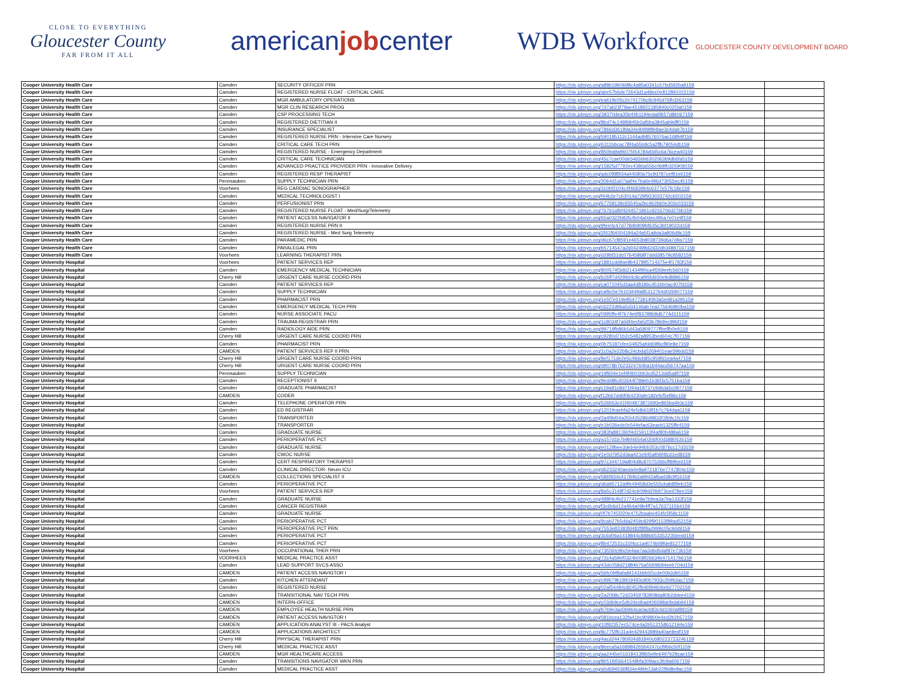CLOSE TO EVERYTHING
Gloucester County
FAR FROM IT ALL
americanjobcenter
WDB Workforce GLOUCESTER COUNTY DEVELOPMENT BOARD
| Cooper University Health Care | Camden | SECURITY OFFICER PRN | https://nlx.jobsyn.org/a88b19b0698c4a85a0341c57bd592ba9159 | |
| Cooper University Health Care | Camden | REGISTERED NURSE FLOAT - CRITICAL CARE | https://nlx.jobsyn.org/abe57b6de72643d1a48ec0e812891015159 | |
| Cooper University Health Care | Camden | MGR AMBULATORY OPERATIONS | https://nlx.jobsyn.org/ea619c05c2e74170bc8c945d76fb3263159 | |
| Cooper University Health Care | Camden | MGR CLIN RESEARCH PROG | https://nlx.jobsyn.org/7d7ab23f79ae4518922185840c02f3a0159 | |
| Cooper University Health Care | Camden | CSP PROCESSING TECH | https://nlx.jobsyn.org/38370dea35b44b1194eda6f657d86067159 | |
| Cooper University Health Care | Camden | REGISTERED DIETITIAN II | https://nlx.jobsyn.org/8bd74c148f6845b2af6ba3845ab9dff0159 | |
| Cooper University Health Care | Camden | INSURANCE SPECIALIST | https://nlx.jobsyn.org/7866d36189a34e84998fe8ae3c4dab7b159 | |
| Cooper University Health Care | Camden | REGISTERED NURSE PRN - Intensive Care Nursery | https://nlx.jobsyn.org/590185112c1144adb8576076ac168b9f159 | |
| Cooper University Health Care | Camden | CRITICAL CARE TECH PRN | https://nlx.jobsyn.org/6311bbcac78f4a55b8c5a2ffb79054db159 | |
| Cooper University Health Care | Camden | REGISTERED NURSE - Emergency Department | https://nlx.jobsyn.org/850ba9a9607f454784d0d5c6a76cea40159 | |
| Cooper University Health Care | Camden | CRITICAL CARE TECHNICIAN | https://nlx.jobsyn.org/45c7cae00de5465bb6302063b9db6fa5159 | |
| Cooper University Health Care | Camden | ADVANCED PRACTICE PROVIDER PRN - Innovative Delivery | https://nlx.jobsyn.org/15825d7792ec4386a556c0b8fb325908159 | |
| Cooper University Health Care | Camden | REGISTERED RESP THERAPIST | https://nlx.jobsyn.org/adc098f934a44580a75c9d787cef91e6159 | |
| Cooper University Health Care | Pennsauken | SUPPLY TECHNICIAN PRN | https://nlx.jobsyn.org/3064d1a07aaf4e7ba6e496d73055ec45159 | |
| Cooper University Health Care | Voorhees | REG CARDIAC SONOGRAPHER | https://nlx.jobsyn.org/2c0bf2104c4f46839b4c6377e57fc18e159 | |
| Cooper University Health Care | Camden | MEDICAL TECHNOLOGIST I | https://nlx.jobsyn.org/f44b2e7cb3014a729f923033742c6502159 | |
| Cooper University Health Care | Camden | PERFUSIONIST PRN | https://nlx.jobsyn.org/67768138c65545a2bc4b2b60e303c033159 | |
| Cooper University Health Care | Camden | REGISTERED NURSE FLOAT - Med/Surg/Telemetry | https://nlx.jobsyn.org/76761afbf4244571961c9216706d27bb159 | |
| Cooper University Health Care | Camden | PATIENT ACCESS NAVIGATOR II | https://nlx.jobsyn.org/65a0322b82fc4b04a0dec495a7e01e9f159 | |
| Cooper University Health Care | Camden | REGISTERED NURSE PRN II | https://nlx.jobsyn.org/9fee0c47d7784b909bf635c3bf19022d159 | |
| Cooper University Health Care | Camden | REGISTERED NURSE - Med Surg Telemetry | https://nlx.jobsyn.org/2f41f64004194a24a5f1a9da3a806d9c159 | |
| Cooper University Health Care | Camden | PARAMEDIC PRN | https://nlx.jobsyn.org/d6c67cf8591e4653b8038739d6a7d9a7159 | |
| Cooper University Health Care | Camden | PARALEGAL PRN | https://nlx.jobsyn.org/b5714547a2d042498d2d32db34887167159 | |
| Cooper University Health Care | Voorhees | LEARNING THERAPIST PRN | https://nlx.jobsyn.org/d29bf31dc07645868f7ddd38579c8582159 | |
| Cooper University Hospital | Voorhees | PATIENT SERVICES REP | https://nlx.jobsyn.org/1881cdd9ae8b437895714375e4f1783f159 | |
| Cooper University Hospital | Camden | EMERGENCY MEDICAL TECHNICIAN | https://nlx.jobsyn.org/800574f3d621434f90ca4f269eefc560159 | |
| Cooper University Hospital | Cherry Hill | URGENT CARE NURSE COORD PRN | https://nlx.jobsyn.org/b26ff7d4299d4c8caf95fd930e9d8896159 | |
| Cooper University Hospital | Camden | PATIENT SERVICES REP | https://nlx.jobsyn.org/ca071045d3aa4d8186c451bb0ac407fd159 | |
| Cooper University Hospital | Camden | SUPPLY TECHNICIAN | https://nlx.jobsyn.org/cafbc5e7b103449a853127b4d0269077159 | |
| Cooper University Hospital | Camden | PHARMACIST PRN | https://nlx.jobsyn.org/1e5f7e519e8547739140b3a5ed81a295159 | |
| Cooper University Hospital | Camden | EMERGENCY MEDICAL TECH PRN | https://nlx.jobsyn.org/c6222d96a5d34146ab7ea2756469b0ba159 | |
| Cooper University Hospital | Camden | NURSE ASSOCIATE PACU | https://nlx.jobsyn.org/0995ffe4f7b74e6f83788b8d6774d315159 | |
| Cooper University Hospital | Camden | TRAUMA REGISTRAR PRN | https://nlx.jobsyn.org/1c8034f7a56f4ecfa52f3b78b9ec996f159 | |
| Cooper University Hospital | Camden | RADIOLOGY AIDE PRN | https://nlx.jobsyn.org/99719fb86b1d43a5809777ffbeffb0e9159 | |
| Cooper University Hospital | Cherry Hill | URGENT CARE NURSE COORD PRN | https://nlx.jobsyn.org/c9280d71b2c5482a8953bed604c7f07159 | |
| Cooper University Hospital | Camden | PHARMACIST PRN | https://nlx.jobsyn.org/0b75187cfee34825afdd69f6cf80e8e7159 | |
| Cooper University Hospital | CAMDEN | PATIENT SERVICES REP II PRN | https://nlx.jobsyn.org/1c0a2e22b8c24cbda5269401eae59bdd159 | |
| Cooper University Hospital | Cherry Hill | URGENT CARE NURSE COORD PRN | https://nlx.jobsyn.org/8ef171de2e5c48dcb85c959fd1ea4a47159 | |
| Cooper University Hospital | Cherry Hill | URGENT CARE NURSE COORD PRN | https://nlx.jobsyn.org/d9078b7623324764ba1b44acd56747aa159 | |
| Cooper University Hospital | Pennsauken | SUPPLY TECHNICIAN | https://nlx.jobsyn.org/19f604e1ef4f4b01bb3cd5213dd5a8f7159 | |
| Cooper University Hospital | Camden | RECEPTIONIST II | https://nlx.jobsyn.org/9ed48fc402644f788eb1b36f3c5751ba159 | |
| Cooper University Hospital | Camden | GRADUATE PHARMACIST | https://nlx.jobsyn.org/c19a91c8d71f44a18737c9d6da5c0977159 | |
| Cooper University Hospital | CAMDEN | CODER | https://nlx.jobsyn.org/f12b67dd6f064230afe182efcf5ef86c159 | |
| Cooper University Hospital | Camden | TELEPHONE OPERATOR PRN | https://nlx.jobsyn.org/526b53c41f404873872693e865ba4b3c159 | |
| Cooper University Hospital | Camden | ED REGISTRAR | https://nlx.jobsyn.org/1201feaebfa24e5db618f1b7c764daa1159 | |
| Cooper University Hospital | Camden | TRANSPORTER | https://nlx.jobsyn.org/2a4f9d04a255435286d9833f1fb9c1fc159 | |
| Cooper University Hospital | Camden | TRANSPORTER | https://nlx.jobsyn.org/e1b026edc0c544efac63eacb1325ffe4159 | |
| Cooper University Hospital | Camden | GRADUATE NURSE | https://nlx.jobsyn.org/383fa881392f4d159113f4af80b488a6159 | |
| Cooper University Hospital | Camden | PERIOPERATIVE PCT | https://nlx.jobsyn.org/a157d1b7b9bf4654a0306f00d3880535159 | |
| Cooper University Hospital | Camden | GRADUATE NURSE | https://nlx.jobsyn.org/e0129bee3deb4e94bb353c0876cc17d3159 | |
| Cooper University Hospital | Camden | CWOC NURSE | https://nlx.jobsyn.org/1e0d7952d3aa421e945af06f4fcd1ed8159 | |
| Cooper University Hospital | Camden | CERT RESPIRATORY THERAPIST | https://nlx.jobsyn.org/97c344719a804d8c8707526bcff89bed159 | |
| Cooper University Hospital | Camden | CLINICAL DIRECTOR- Neuro ICU | https://nlx.jobsyn.org/d6233240aeda4e8a9721876e7747804c159 | |
| Cooper University Hospital | CAMDEN | COLLECTIONS SPECIALIST II | https://nlx.jobsyn.org/586f934c41784b2a9942af6ad38c9f16159 | |
| Cooper University Hospital | Camden | PERIOPERATIVE PCT | https://nlx.jobsyn.org/d6a95712a9fe49458d3e555cbab8f9eb159 | |
| Cooper University Hospital | Voorhees | PATIENT SERVICES REP | https://nlx.jobsyn.org/8a5c3148f7d24c6099d20b973ced78ee159 | |
| Cooper University Hospital | Camden | GRADUATE NURSE | https://nlx.jobsyn.org/488f4c4b217741e9a7b9ea3a7ba1333f159 | |
| Cooper University Hospital | Camden | CANCER REGISTRAR | https://nlx.jobsyn.org/f3c6b6d12a464a09b4ff7a1763711564159 | |
| Cooper University Hospital | Camden | GRADUATE NURSE | https://nlx.jobsyn.org/0f7b7455f20e4752baabe454fc5f58c1159 | |
| Cooper University Hospital | Camden | PERIOPERATIVE PCT | https://nlx.jobsyn.org/9cab27b5dda2459c829f90153f89ad52159 | |
| Cooper University Hospital | Camden | PERIOPERATIVE PCT PRN | https://nlx.jobsyn.org/7553e83383fd482f8f8a2999c05c9dd9159 | |
| Cooper University Hospital | Camden | PERIOPERATIVE PCT | https://nlx.jobsyn.org/3c6d06a1418844c8886653352235bedd159 | |
| Cooper University Hospital | Camden | PERIOPERATIVE PCT | https://nlx.jobsyn.org/8b472531c31f4cc1a4074b09fde81277159 | |
| Cooper University Hospital | Voorhees | OCCUPATIONAL THER PRN | https://nlx.jobsyn.org/73f260c9bc5e4aa7aa3d6d5daf87e73b159 | |
| Cooper University Hospital | VOORHEES | MEDICAL PRACTICE ASST | https://nlx.jobsyn.org/72c4a59ef0324b008f26634b471417b6159 | |
| Cooper University Hospital | Camden | LEAD SUPPORT SVCS ASSO | https://nlx.jobsyn.org/43dc058d21884b76a5fd09694eeb704d159 | |
| Cooper University Hospital | CAMDEN | PATIENT ACCESS NAVIGTOR I | https://nlx.jobsyn.org/5bfc0bf8afa84141b6b5f1cde00b3db5159 | |
| Cooper University Hospital | Camden | KITCHEN ATTENDANT | https://nlx.jobsyn.org/c99679b18919493c80b7933c2b9b3ac7159 | |
| Cooper University Hospital | Camden | REGISTERED NURSE | https://nlx.jobsyn.org/02af54484c82452fb46f94606eb27702159 | |
| Cooper University Hospital | Camden | TRANSITIONAL NAV TECH PRN | https://nlx.jobsyn.org/2a20b8c72d23459783908da80b2ddee4159 | |
| Cooper University Hospital | CAMDEN | INTERN-OFFICE | https://nlx.jobsyn.org/c03db9ce5db24edbad406598a0bdab64159 | |
| Cooper University Hospital | CAMDEN | EMPLOYEE HEALTH NURSE PRN | https://nlx.jobsyn.org/b769e3ad36964ca0acb83c4d1060af89159 | |
| Cooper University Hospital | CAMDEN | PATIENT ACCESS NAVIGTOR I | https://nlx.jobsyn.org/081bcea132fa41bc909800e4ed2b2b57159 | |
| Cooper University Hospital | CAMDEN | APPLICATION ANALYST III - PACS Analyst | https://nlx.jobsyn.org/10f92357ec574ce4a2b512158612194e159 | |
| Cooper University Hospital | CAMDEN | APPLICATIONS ARCHITECT | https://nlx.jobsyn.org/8c77f2ffc31a4e429443989a40ae8edf159 | |
| Cooper University Hospital | Cherry Hill | PHYSICAL THERAPIST PRN | https://nlx.jobsyn.org/4acd244780934d81840c680223723246159 | |
| Cooper University Hospital | Cherry Hill | MEDICAL PRACTICE ASST | https://nlx.jobsyn.org/8eeca5a1689842b5b4247ccf9b6c50f1159 | |
| Cooper University Hospital | CAMDEN | MGR HEALTHCARE ACCESS | https://nlx.jobsyn.org/aa2445e01618413f865e9e6497b29cae159 | |
| Cooper University Hospital | Camden | TRANSITIONS NAVIGATOR WKN PRN | https://nlx.jobsyn.org/8b51fd56641548bfa309acc3fc9a6067159 | |
| Cooper University Hospital | Camden | MEDICAL PRACTICE ASST | https://nlx.jobsyn.org/a5d694536f834e49bb13ab22f9d8e8ac159 | |